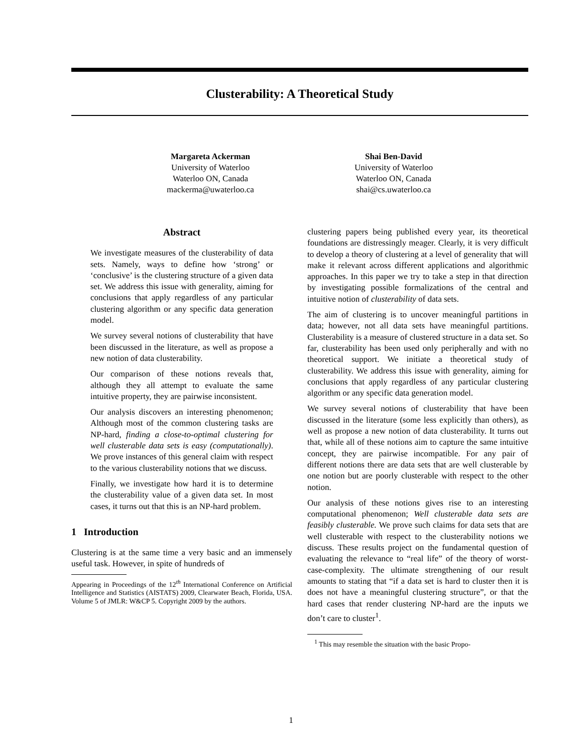Clusterability: A Theoretical Study
Margareta Ackerman
University of Waterloo
Waterloo ON, Canada
mackerma@uwaterloo.ca
Shai Ben-David
University of Waterloo
Waterloo ON, Canada
shai@cs.uwaterloo.ca
Abstract
We investigate measures of the clusterability of data sets. Namely, ways to define how ‘strong’ or ‘conclusive’ is the clustering structure of a given data set. We address this issue with generality, aiming for conclusions that apply regardless of any particular clustering algorithm or any specific data generation model.
We survey several notions of clusterability that have been discussed in the literature, as well as propose a new notion of data clusterability.
Our comparison of these notions reveals that, although they all attempt to evaluate the same intuitive property, they are pairwise inconsistent.
Our analysis discovers an interesting phenomenon; Although most of the common clustering tasks are NP-hard, finding a close-to-optimal clustering for well clusterable data sets is easy (computationally). We prove instances of this general claim with respect to the various clusterability notions that we discuss.
Finally, we investigate how hard it is to determine the clusterability value of a given data set. In most cases, it turns out that this is an NP-hard problem.
1 Introduction
Clustering is at the same time a very basic and an immensely useful task. However, in spite of hundreds of
Appearing in Proceedings of the 12<sup>th</sup> International Conference on Artificial Intelligence and Statistics (AISTATS) 2009, Clearwater Beach, Florida, USA. Volume 5 of JMLR: W&CP 5. Copyright 2009 by the authors.
clustering papers being published every year, its theoretical foundations are distressingly meager. Clearly, it is very difficult to develop a theory of clustering at a level of generality that will make it relevant across different applications and algorithmic approaches. In this paper we try to take a step in that direction by investigating possible formalizations of the central and intuitive notion of clusterability of data sets.
The aim of clustering is to uncover meaningful partitions in data; however, not all data sets have meaningful partitions. Clusterability is a measure of clustered structure in a data set. So far, clusterability has been used only peripherally and with no theoretical support. We initiate a theoretical study of clusterability. We address this issue with generality, aiming for conclusions that apply regardless of any particular clustering algorithm or any specific data generation model.
We survey several notions of clusterability that have been discussed in the literature (some less explicitly than others), as well as propose a new notion of data clusterability. It turns out that, while all of these notions aim to capture the same intuitive concept, they are pairwise incompatible. For any pair of different notions there are data sets that are well clusterable by one notion but are poorly clusterable with respect to the other notion.
Our analysis of these notions gives rise to an interesting computational phenomenon; Well clusterable data sets are feasibly clusterable. We prove such claims for data sets that are well clusterable with respect to the clusterability notions we discuss. These results project on the fundamental question of evaluating the relevance to “real life” of the theory of worst-case-complexity. The ultimate strengthening of our result amounts to stating that “if a data set is hard to cluster then it is does not have a meaningful clustering structure”, or that the hard cases that render clustering NP-hard are the inputs we don’t care to cluster<sup>1</sup>.
<sup>1</sup> This may resemble the situation with the basic Propo-
1